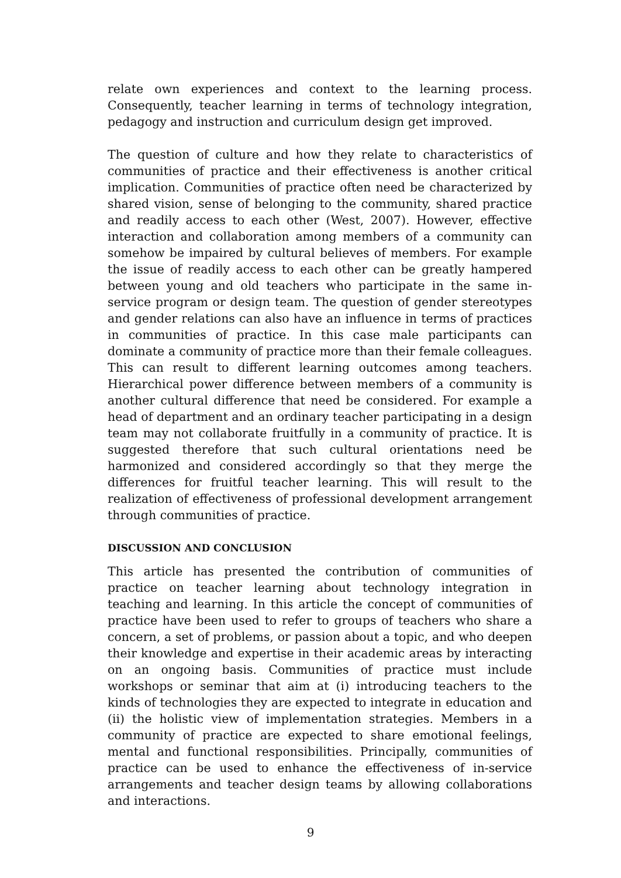relate own experiences and context to the learning process. Consequently, teacher learning in terms of technology integration, pedagogy and instruction and curriculum design get improved.
The question of culture and how they relate to characteristics of communities of practice and their effectiveness is another critical implication. Communities of practice often need be characterized by shared vision, sense of belonging to the community, shared practice and readily access to each other (West, 2007). However, effective interaction and collaboration among members of a community can somehow be impaired by cultural believes of members. For example the issue of readily access to each other can be greatly hampered between young and old teachers who participate in the same in-service program or design team. The question of gender stereotypes and gender relations can also have an influence in terms of practices in communities of practice. In this case male participants can dominate a community of practice more than their female colleagues. This can result to different learning outcomes among teachers. Hierarchical power difference between members of a community is another cultural difference that need be considered. For example a head of department and an ordinary teacher participating in a design team may not collaborate fruitfully in a community of practice. It is suggested therefore that such cultural orientations need be harmonized and considered accordingly so that they merge the differences for fruitful teacher learning. This will result to the realization of effectiveness of professional development arrangement through communities of practice.
DISCUSSION AND CONCLUSION
This article has presented the contribution of communities of practice on teacher learning about technology integration in teaching and learning. In this article the concept of communities of practice have been used to refer to groups of teachers who share a concern, a set of problems, or passion about a topic, and who deepen their knowledge and expertise in their academic areas by interacting on an ongoing basis. Communities of practice must include workshops or seminar that aim at (i) introducing teachers to the kinds of technologies they are expected to integrate in education and (ii) the holistic view of implementation strategies. Members in a community of practice are expected to share emotional feelings, mental and functional responsibilities. Principally, communities of practice can be used to enhance the effectiveness of in-service arrangements and teacher design teams by allowing collaborations and interactions.
9